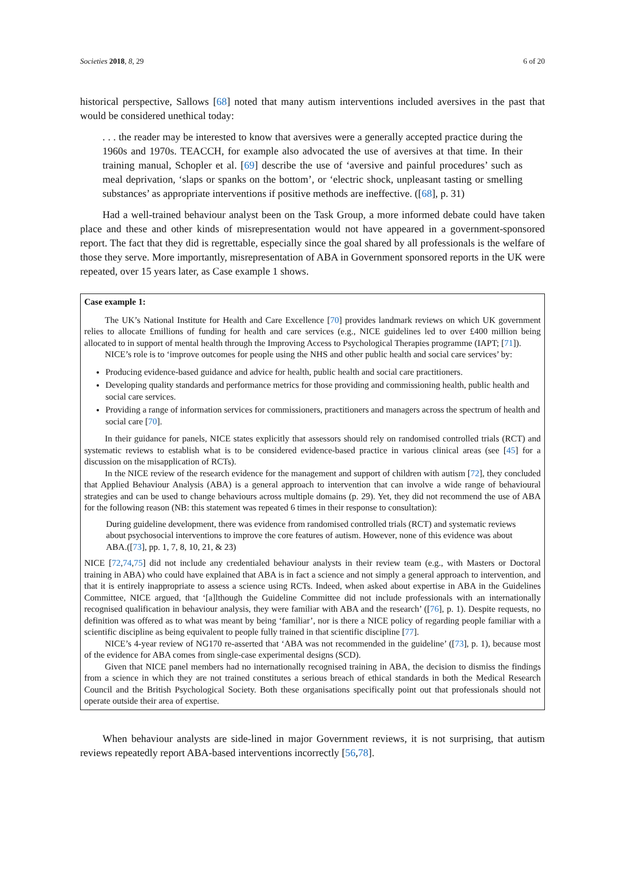Societies 2018, 8, 29 6 of 20
historical perspective, Sallows [68] noted that many autism interventions included aversives in the past that would be considered unethical today:
. . . the reader may be interested to know that aversives were a generally accepted practice during the 1960s and 1970s. TEACCH, for example also advocated the use of aversives at that time. In their training manual, Schopler et al. [69] describe the use of ‘aversive and painful procedures’ such as meal deprivation, ‘slaps or spanks on the bottom’, or ‘electric shock, unpleasant tasting or smelling substances’ as appropriate interventions if positive methods are ineffective. ([68], p. 31)
Had a well-trained behaviour analyst been on the Task Group, a more informed debate could have taken place and these and other kinds of misrepresentation would not have appeared in a government-sponsored report. The fact that they did is regrettable, especially since the goal shared by all professionals is the welfare of those they serve. More importantly, misrepresentation of ABA in Government sponsored reports in the UK were repeated, over 15 years later, as Case example 1 shows.
Case example 1:
The UK’s National Institute for Health and Care Excellence [70] provides landmark reviews on which UK government relies to allocate £millions of funding for health and care services (e.g., NICE guidelines led to over £400 million being allocated to in support of mental health through the Improving Access to Psychological Therapies programme (IAPT; [71]).
NICE’s role is to ‘improve outcomes for people using the NHS and other public health and social care services’ by:
Producing evidence-based guidance and advice for health, public health and social care practitioners.
Developing quality standards and performance metrics for those providing and commissioning health, public health and social care services.
Providing a range of information services for commissioners, practitioners and managers across the spectrum of health and social care [70].
In their guidance for panels, NICE states explicitly that assessors should rely on randomised controlled trials (RCT) and systematic reviews to establish what is to be considered evidence-based practice in various clinical areas (see [45] for a discussion on the misapplication of RCTs).
In the NICE review of the research evidence for the management and support of children with autism [72], they concluded that Applied Behaviour Analysis (ABA) is a general approach to intervention that can involve a wide range of behavioural strategies and can be used to change behaviours across multiple domains (p. 29). Yet, they did not recommend the use of ABA for the following reason (NB: this statement was repeated 6 times in their response to consultation):
During guideline development, there was evidence from randomised controlled trials (RCT) and systematic reviews about psychosocial interventions to improve the core features of autism. However, none of this evidence was about ABA.([73], pp. 1, 7, 8, 10, 21, & 23)
NICE [72,74,75] did not include any credentialed behaviour analysts in their review team (e.g., with Masters or Doctoral training in ABA) who could have explained that ABA is in fact a science and not simply a general approach to intervention, and that it is entirely inappropriate to assess a science using RCTs. Indeed, when asked about expertise in ABA in the Guidelines Committee, NICE argued, that ‘[a]lthough the Guideline Committee did not include professionals with an internationally recognised qualification in behaviour analysis, they were familiar with ABA and the research’ ([76], p. 1). Despite requests, no definition was offered as to what was meant by being ‘familiar’, nor is there a NICE policy of regarding people familiar with a scientific discipline as being equivalent to people fully trained in that scientific discipline [77].
NICE’s 4-year review of NG170 re-asserted that ‘ABA was not recommended in the guideline’ ([73], p. 1), because most of the evidence for ABA comes from single-case experimental designs (SCD).
Given that NICE panel members had no internationally recognised training in ABA, the decision to dismiss the findings from a science in which they are not trained constitutes a serious breach of ethical standards in both the Medical Research Council and the British Psychological Society. Both these organisations specifically point out that professionals should not operate outside their area of expertise.
When behaviour analysts are side-lined in major Government reviews, it is not surprising, that autism reviews repeatedly report ABA-based interventions incorrectly [56,78].